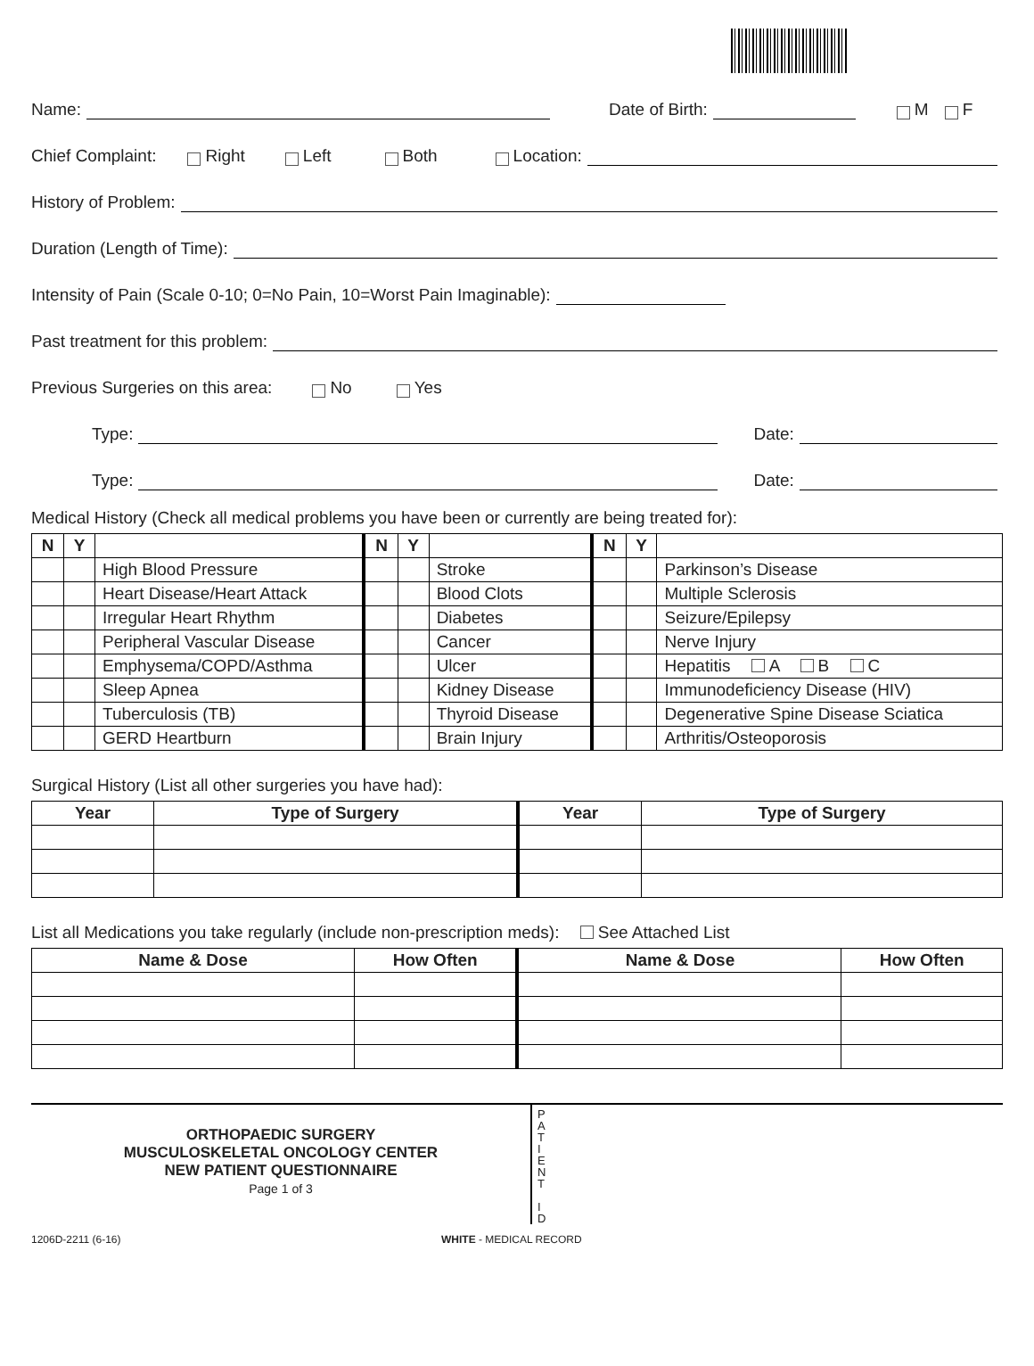Name: Date of Birth: M F
Chief Complaint: Right Left Both Location:
History of Problem:
Duration (Length of Time):
Intensity of Pain (Scale 0-10; 0=No Pain, 10=Worst Pain Imaginable):
Past treatment for this problem:
Previous Surgeries on this area: No Yes
Type: Date:
Type: Date:
Medical History (Check all medical problems you have been or currently are being treated for):
| N | Y | | N | Y | | N | Y | |
| --- | --- | --- | --- | --- | --- | --- | --- | --- |
| | | High Blood Pressure | | | Stroke | | | Parkinson’s Disease |
| | | Heart Disease/Heart Attack | | | Blood Clots | | | Multiple Sclerosis |
| | | Irregular Heart Rhythm | | | Diabetes | | | Seizure/Epilepsy |
| | | Peripheral Vascular Disease | | | Cancer | | | Nerve Injury |
| | | Emphysema/COPD/Asthma | | | Ulcer | | | Hepatitis A B C |
| | | Sleep Apnea | | | Kidney Disease | | | Immunodeficiency Disease (HIV) |
| | | Tuberculosis (TB) | | | Thyroid Disease | | | Degenerative Spine Disease Sciatica |
| | | GERD Heartburn | | | Brain Injury | | | Arthritis/Osteoporosis |
Surgical History (List all other surgeries you have had):
| Year | Type of Surgery | Year | Type of Surgery |
| --- | --- | --- | --- |
List all Medications you take regularly (include non-prescription meds): See Attached List
| Name & Dose | How Often | Name & Dose | How Often |
| --- | --- | --- | --- |
ORTHOPAEDIC SURGERY
MUSCULOSKELETAL ONCOLOGY CENTER
NEW PATIENT QUESTIONNAIRE
Page 1 of 3
P
A
T
I
E
N
T
I
D
1206D-2211 (6-16) WHITE - MEDICAL RECORD